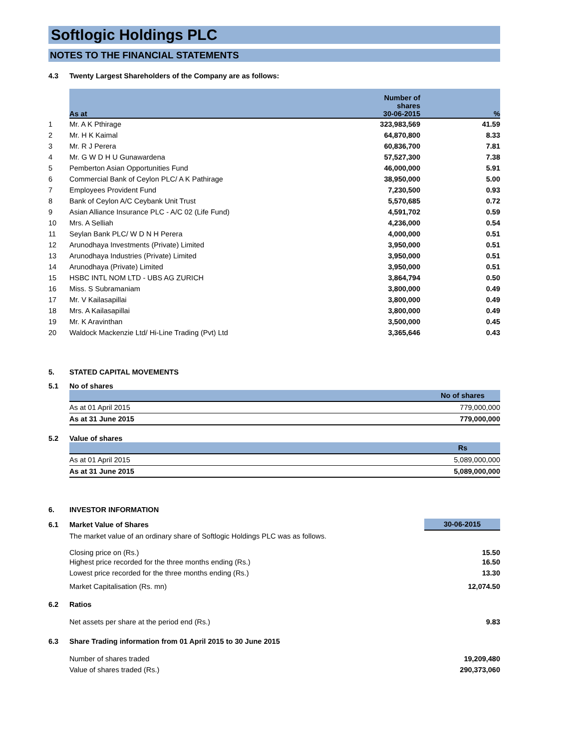Softlogic Holdings PLC
NOTES TO THE FINANCIAL STATEMENTS
4.3 Twenty Largest Shareholders of the Company are as follows:
| | As at | Number of shares 30-06-2015 | % |
| --- | --- | --- | --- |
| 1 | Mr. A K Pthirage | 323,983,569 | 41.59 |
| 2 | Mr. H K Kaimal | 64,870,800 | 8.33 |
| 3 | Mr. R J Perera | 60,836,700 | 7.81 |
| 4 | Mr. G W D H U Gunawardena | 57,527,300 | 7.38 |
| 5 | Pemberton Asian Opportunities Fund | 46,000,000 | 5.91 |
| 6 | Commercial Bank of Ceylon PLC/ A K Pathirage | 38,950,000 | 5.00 |
| 7 | Employees Provident Fund | 7,230,500 | 0.93 |
| 8 | Bank of Ceylon A/C Ceybank Unit Trust | 5,570,685 | 0.72 |
| 9 | Asian Alliance Insurance PLC - A/C 02 (Life Fund) | 4,591,702 | 0.59 |
| 10 | Mrs. A Selliah | 4,236,000 | 0.54 |
| 11 | Seylan Bank PLC/ W D N H Perera | 4,000,000 | 0.51 |
| 12 | Arunodhaya Investments (Private) Limited | 3,950,000 | 0.51 |
| 13 | Arunodhaya Industries (Private) Limited | 3,950,000 | 0.51 |
| 14 | Arunodhaya (Private) Limited | 3,950,000 | 0.51 |
| 15 | HSBC INTL NOM LTD - UBS AG ZURICH | 3,864,794 | 0.50 |
| 16 | Miss. S Subramaniam | 3,800,000 | 0.49 |
| 17 | Mr. V Kailasapillai | 3,800,000 | 0.49 |
| 18 | Mrs. A Kailasapillai | 3,800,000 | 0.49 |
| 19 | Mr. K Aravinthan | 3,500,000 | 0.45 |
| 20 | Waldock Mackenzie Ltd/ Hi-Line Trading (Pvt) Ltd | 3,365,646 | 0.43 |
5. STATED CAPITAL MOVEMENTS
5.1 No of shares
| | No of shares |
| --- | --- |
| As at 01 April 2015 | 779,000,000 |
| As at 31 June 2015 | 779,000,000 |
5.2 Value of shares
| | Rs |
| --- | --- |
| As at 01 April 2015 | 5,089,000,000 |
| As at 31 June 2015 | 5,089,000,000 |
6. INVESTOR INFORMATION
| 6.1 | Market Value of Shares | 30-06-2015 |
| | The market value of an ordinary share of Softlogic Holdings PLC was as follows. | |
| | Closing price on (Rs.) | 15.50 |
| | Highest price recorded for the three months ending (Rs.) | 16.50 |
| | Lowest price recorded for the three months ending (Rs.) | 13.30 |
| | Market Capitalisation (Rs. mn) | 12,074.50 |
| 6.2 | Ratios | |
| | Net assets per share at the period end (Rs.) | 9.83 |
| 6.3 | Share Trading information from 01 April 2015 to 30 June 2015 | |
| | Number of shares traded | 19,209,480 |
| | Value of shares traded (Rs.) | 290,373,060 |